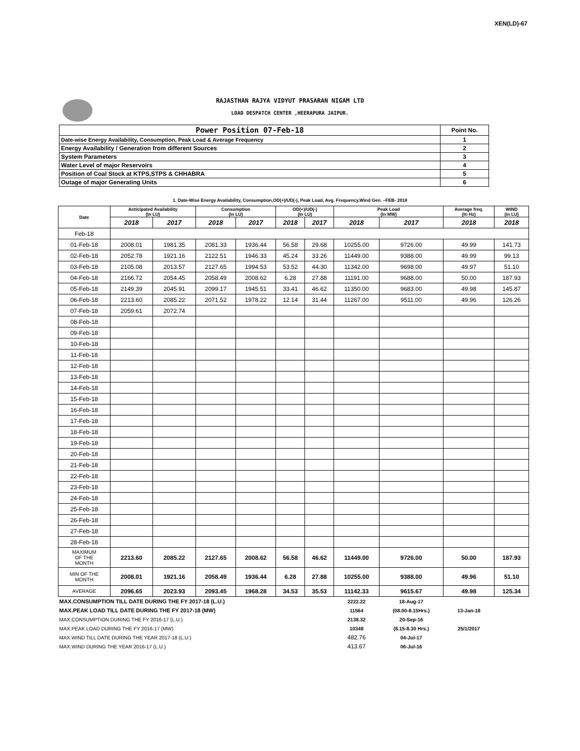XEN(LD)-67
RAJASTHAN RAJYA VIDYUT PRASARAN NIGAM LTD
LOAD DESPATCH CENTER ,HEERAPURA JAIPUR.
| Power Position 07-Feb-18 | Point No. |
| Date-wise Energy Availability, Consumption, Peak Load & Average Frequency | 1 |
| Energy Availability / Generation from different Sources | 2 |
| System Parameters | 3 |
| Water Level of major Reservoirs | 4 |
| Position of Coal Stock at KTPS,STPS & CHHABRA | 5 |
| Outage of major Generating Units | 6 |
1. Date-Wise Energy Availability, Consumption,OD(+)/UD(-), Peak Load, Avg. Frequency,Wind Gen. –FEB- 2018
| Date | Anticipated Availability (In LU) | | Consumption (In LU) | | OD(+)/UD(-) (In LU) | | Peak Load (In MW) | | Average freq. (In Hz) | WIND (in LU) |
| --- | --- | --- | --- | --- | --- | --- | --- | --- | --- | --- |
| | 2018 | 2017 | 2018 | 2017 | 2018 | 2017 | 2018 | 2017 | 2018 | 2018 |
| Feb-18 | | | | | | | | | | |
| 01-Feb-18 | 2008.01 | 1981.35 | 2081.33 | 1936.44 | 56.58 | 29.68 | 10255.00 | 9726.00 | 49.99 | 141.73 |
| 02-Feb-18 | 2052.78 | 1921.16 | 2122.51 | 1946.33 | 45.24 | 33.26 | 11449.00 | 9388.00 | 49.99 | 99.13 |
| 03-Feb-18 | 2105.08 | 2013.57 | 2127.65 | 1994.53 | 53.52 | 44.30 | 11342.00 | 9698.00 | 49.97 | 51.10 |
| 04-Feb-18 | 2166.72 | 2054.45 | 2058.49 | 2008.62 | 6.28 | 27.88 | 11191.00 | 9688.00 | 50.00 | 187.93 |
| 05-Feb-18 | 2149.39 | 2045.91 | 2099.17 | 1945.51 | 33.41 | 46.62 | 11350.00 | 9683.00 | 49.98 | 145.87 |
| 06-Feb-18 | 2213.60 | 2085.22 | 2071.52 | 1978.22 | 12.14 | 31.44 | 11267.00 | 9511.00 | 49.96 | 126.26 |
| 07-Feb-18 | 2059.61 | 2072.74 | | | | | | | | |
| 08-Feb-18 | | | | | | | | | | |
| 09-Feb-18 | | | | | | | | | | |
| 10-Feb-18 | | | | | | | | | | |
| 11-Feb-18 | | | | | | | | | | |
| 12-Feb-18 | | | | | | | | | | |
| 13-Feb-18 | | | | | | | | | | |
| 14-Feb-18 | | | | | | | | | | |
| 15-Feb-18 | | | | | | | | | | |
| 16-Feb-18 | | | | | | | | | | |
| 17-Feb-18 | | | | | | | | | | |
| 18-Feb-18 | | | | | | | | | | |
| 19-Feb-18 | | | | | | | | | | |
| 20-Feb-18 | | | | | | | | | | |
| 21-Feb-18 | | | | | | | | | | |
| 22-Feb-18 | | | | | | | | | | |
| 23-Feb-18 | | | | | | | | | | |
| 24-Feb-18 | | | | | | | | | | |
| 25-Feb-18 | | | | | | | | | | |
| 26-Feb-18 | | | | | | | | | | |
| 27-Feb-18 | | | | | | | | | | |
| 28-Feb-18 | | | | | | | | | | |
| MAXIMUM OF THE MONTH | 2213.60 | 2085.22 | 2127.65 | 2008.62 | 56.58 | 46.62 | 11449.00 | 9726.00 | 50.00 | 187.93 |
| MIN OF THE MONTH | 2008.01 | 1921.16 | 2058.49 | 1936.44 | 6.28 | 27.88 | 10255.00 | 9388.00 | 49.96 | 51.10 |
| AVERAGE | 2096.65 | 2023.93 | 2093.45 | 1968.28 | 34.53 | 35.53 | 11142.33 | 9615.67 | 49.98 | 125.34 |
| MAX.CONSUMPTION TILL DATE DURING THE FY 2017-18 (L.U.) | | | | | | | 2222.22 | 18-Aug-17 | | |
| MAX.PEAK LOAD TILL DATE DURING THE FY 2017-18 (MW) | | | | | | | 11564 | (08.00-8.15Hrs.) | 13-Jan-18 | |
| MAX.CONSUMPTION DURING THE FY 2016-17 (L.U.) | | | | | | | 2138.32 | 20-Sep-16 | | |
| MAX.PEAK LOAD DURING THE FY 2016-17 (MW) | | | | | | | 10348 | (8.15-8.30 Hrs.) | 25/1/2017 | |
| MAX.WIND TILL DATE DURING THE YEAR 2017-18 (L.U.) | | | | | | | 482.76 | 04-Jul-17 | | |
| MAX.WIND DURING THE YEAR 2016-17 (L.U.) | | | | | | | 413.67 | 06-Jul-16 | | |